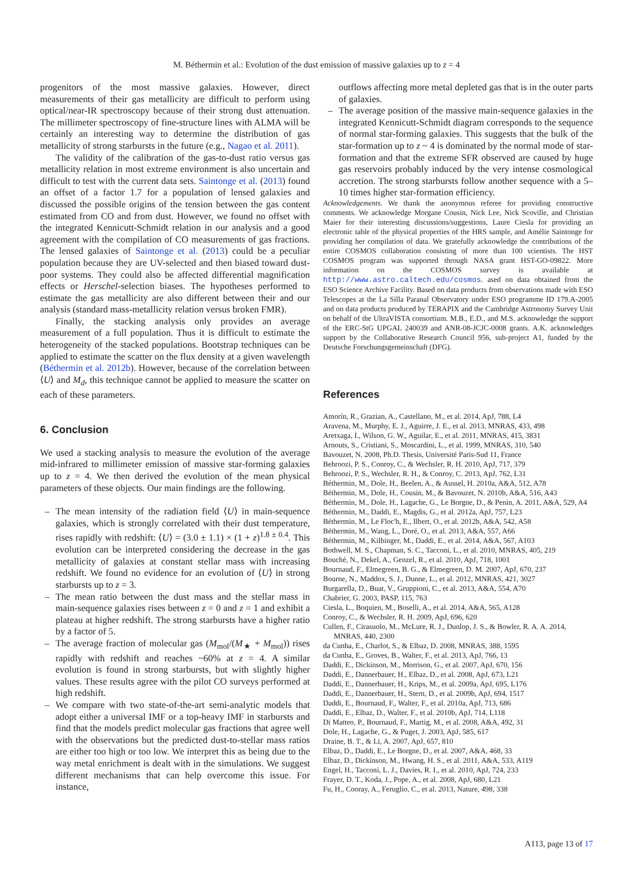M. Béthermin et al.: Evolution of the dust emission of massive galaxies up to z = 4
progenitors of the most massive galaxies. However, direct measurements of their gas metallicity are difficult to perform using optical/near-IR spectroscopy because of their strong dust attenuation. The millimeter spectroscopy of fine-structure lines with ALMA will be certainly an interesting way to determine the distribution of gas metallicity of strong starbursts in the future (e.g., Nagao et al. 2011).
The validity of the calibration of the gas-to-dust ratio versus gas metallicity relation in most extreme environment is also uncertain and difficult to test with the current data sets. Saintonge et al. (2013) found an offset of a factor 1.7 for a population of lensed galaxies and discussed the possible origins of the tension between the gas content estimated from CO and from dust. However, we found no offset with the integrated Kennicutt-Schmidt relation in our analysis and a good agreement with the compilation of CO measurements of gas fractions. The lensed galaxies of Saintonge et al. (2013) could be a peculiar population because they are UV-selected and then biased toward dust-poor systems. They could also be affected differential magnification effects or Herschel-selection biases. The hypotheses performed to estimate the gas metallicity are also different between their and our analysis (standard mass-metallicity relation versus broken FMR).
Finally, the stacking analysis only provides an average measurement of a full population. Thus it is difficult to estimate the heterogeneity of the stacked populations. Bootstrap techniques can be applied to estimate the scatter on the flux density at a given wavelength (Béthermin et al. 2012b). However, because of the correlation between ⟨U⟩ and M<sub>d</sub>, this technique cannot be applied to measure the scatter on each of these parameters.
6. Conclusion
We used a stacking analysis to measure the evolution of the average mid-infrared to millimeter emission of massive star-forming galaxies up to z = 4. We then derived the evolution of the mean physical parameters of these objects. Our main findings are the following.
– The mean intensity of the radiation field ⟨U⟩ in main-sequence galaxies, which is strongly correlated with their dust temperature, rises rapidly with redshift: ⟨U⟩ = (3.0 ± 1.1) × (1 + z)<sup>1.8 ± 0.4</sup>. This evolution can be interpreted considering the decrease in the gas metallicity of galaxies at constant stellar mass with increasing redshift. We found no evidence for an evolution of ⟨U⟩ in strong starbursts up to z = 3.
– The mean ratio between the dust mass and the stellar mass in main-sequence galaxies rises between z = 0 and z = 1 and exhibit a plateau at higher redshift. The strong starbursts have a higher ratio by a factor of 5.
– The average fraction of molecular gas (M<sub>mol</sub>/(M<sub>★</sub> + M<sub>mol</sub>)) rises rapidly with redshift and reaches ~60% at z = 4. A similar evolution is found in strong starbursts, but with slightly higher values. These results agree with the pilot CO surveys performed at high redshift.
– We compare with two state-of-the-art semi-analytic models that adopt either a universal IMF or a top-heavy IMF in starbursts and find that the models predict molecular gas fractions that agree well with the observations but the predicted dust-to-stellar mass ratios are either too high or too low. We interpret this as being due to the way metal enrichment is dealt with in the simulations. We suggest different mechanisms that can help overcome this issue. For instance,
outflows affecting more metal depleted gas that is in the outer parts of galaxies.
– The average position of the massive main-sequence galaxies in the integrated Kennicutt-Schmidt diagram corresponds to the sequence of normal star-forming galaxies. This suggests that the bulk of the star-formation up to z ~ 4 is dominated by the normal mode of star-formation and that the extreme SFR observed are caused by huge gas reservoirs probably induced by the very intense cosmological accretion. The strong starbursts follow another sequence with a 5–10 times higher star-formation efficiency.
Acknowledgements. We thank the anonymous referee for providing constructive comments. We acknowledge Morgane Cousin, Nick Lee, Nick Scoville, and Christian Maier for their interesting discussions/suggestions, Laure Ciesla for providing an electronic table of the physical properties of the HRS sample, and Amélie Saintonge for providing her compilation of data. We gratefully acknowledge the contributions of the entire COSMOS collaboration consisting of more than 100 scientists. The HST COSMOS program was supported through NASA grant HST-GO-09822. More information on the COSMOS survey is available at http://www.astro.caltech.edu/cosmos. ased on data obtained from the ESO Science Archive Facility. Based on data products from observations made with ESO Telescopes at the La Silla Paranal Observatory under ESO programme ID 179.A-2005 and on data products produced by TERAPIX and the Cambridge Astronomy Survey Unit on behalf of the UltraVISTA consortium. M.B., E.D., and M.S. acknowledge the support of the ERC-StG UPGAL 240039 and ANR-08-JCJC-0008 grants. A.K. acknowledges support by the Collaborative Research Council 956, sub-project A1, funded by the Deutsche Forschungsgemeinschaft (DFG).
References
Amorín, R., Grazian, A., Castellano, M., et al. 2014, ApJ, 788, L4
Aravena, M., Murphy, E. J., Aguirre, J. E., et al. 2013, MNRAS, 433, 498
Aretxaga, I., Wilson, G. W., Aguilar, E., et al. 2011, MNRAS, 415, 3831
Arnouts, S., Cristiani, S., Moscardini, L., et al. 1999, MNRAS, 310, 540
Bavouzet, N. 2008, Ph.D. Thesis, Université Paris-Sud 11, France
Behroozi, P. S., Conroy, C., & Wechsler, R. H. 2010, ApJ, 717, 379
Behroozi, P. S., Wechsler, R. H., & Conroy, C. 2013, ApJ, 762, L31
Béthermin, M., Dole, H., Beelen, A., & Aussel, H. 2010a, A&A, 512, A78
Béthermin, M., Dole, H., Cousin, M., & Bavouzet, N. 2010b, A&A, 516, A43
Béthermin, M., Dole, H., Lagache, G., Le Borgne, D., & Penin, A. 2011, A&A, 529, A4
Béthermin, M., Daddi, E., Magdis, G., et al. 2012a, ApJ, 757, L23
Béthermin, M., Le Floc'h, E., Ilbert, O., et al. 2012b, A&A, 542, A58
Béthermin, M., Wang, L., Doré, O., et al. 2013, A&A, 557, A66
Béthermin, M., Kilbinger, M., Daddi, E., et al. 2014, A&A, 567, A103
Bothwell, M. S., Chapman, S. C., Tacconi, L., et al. 2010, MNRAS, 405, 219
Bouché, N., Dekel, A., Genzel, R., et al. 2010, ApJ, 718, 1001
Bournaud, F., Elmegreen, B. G., & Elmegreen, D. M. 2007, ApJ, 670, 237
Bourne, N., Maddox, S. J., Dunne, L., et al. 2012, MNRAS, 421, 3027
Burgarella, D., Buat, V., Gruppioni, C., et al. 2013, A&A, 554, A70
Chabrier, G. 2003, PASP, 115, 763
Ciesla, L., Boquien, M., Boselli, A., et al. 2014, A&A, 565, A128
Conroy, C., & Wechsler, R. H. 2009, ApJ, 696, 620
Cullen, F., Cirasuolo, M., McLure, R. J., Dunlop, J. S., & Bowler, R. A. A. 2014, MNRAS, 440, 2300
da Cunha, E., Charlot, S., & Elbaz, D. 2008, MNRAS, 388, 1595
da Cunha, E., Groves, B., Walter, F., et al. 2013, ApJ, 766, 13
Daddi, E., Dickinson, M., Morrison, G., et al. 2007, ApJ, 670, 156
Daddi, E., Dannerbauer, H., Elbaz, D., et al. 2008, ApJ, 673, L21
Daddi, E., Dannerbauer, H., Krips, M., et al. 2009a, ApJ, 695, L176
Daddi, E., Dannerbauer, H., Stern, D., et al. 2009b, ApJ, 694, 1517
Daddi, E., Bournaud, F., Walter, F., et al. 2010a, ApJ, 713, 686
Daddi, E., Elbaz, D., Walter, F., et al. 2010b, ApJ, 714, L118
Di Matteo, P., Bournaud, F., Martig, M., et al. 2008, A&A, 492, 31
Dole, H., Lagache, G., & Puget, J. 2003, ApJ, 585, 617
Draine, B. T., & Li, A. 2007, ApJ, 657, 810
Elbaz, D., Daddi, E., Le Borgne, D., et al. 2007, A&A, 468, 33
Elbaz, D., Dickinson, M., Hwang, H. S., et al. 2011, A&A, 533, A119
Engel, H., Tacconi, L. J., Davies, R. I., et al. 2010, ApJ, 724, 233
Frayer, D. T., Koda, J., Pope, A., et al. 2008, ApJ, 680, L21
Fu, H., Cooray, A., Feruglio, C., et al. 2013, Nature, 498, 338
A113, page 13 of 17